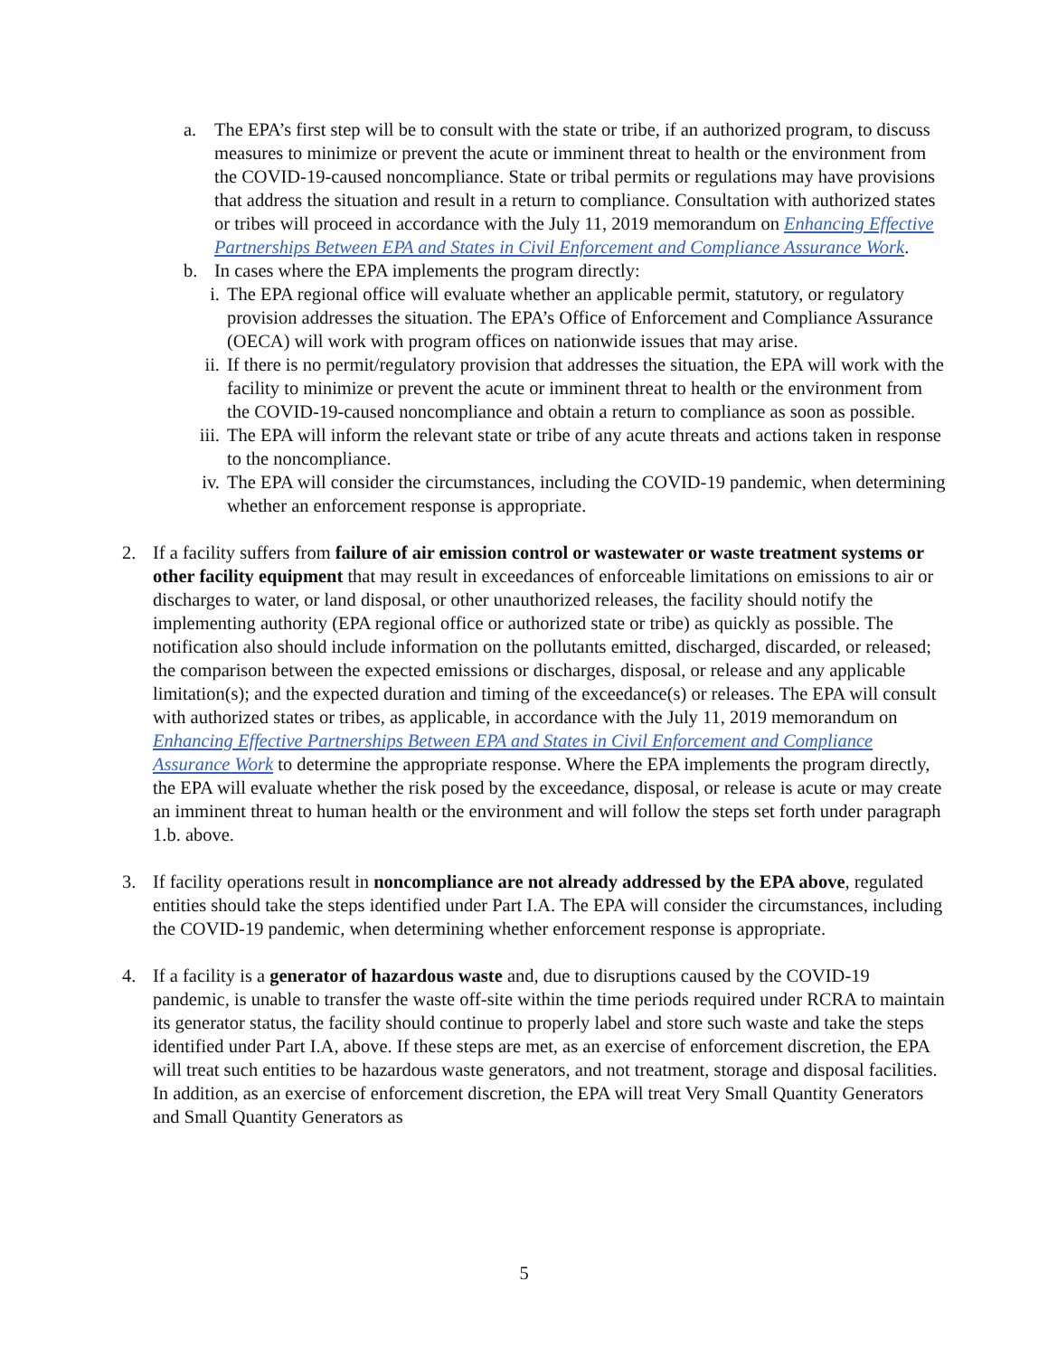a. The EPA’s first step will be to consult with the state or tribe, if an authorized program, to discuss measures to minimize or prevent the acute or imminent threat to health or the environment from the COVID-19-caused noncompliance. State or tribal permits or regulations may have provisions that address the situation and result in a return to compliance. Consultation with authorized states or tribes will proceed in accordance with the July 11, 2019 memorandum on Enhancing Effective Partnerships Between EPA and States in Civil Enforcement and Compliance Assurance Work.
b. In cases where the EPA implements the program directly:
i. The EPA regional office will evaluate whether an applicable permit, statutory, or regulatory provision addresses the situation. The EPA’s Office of Enforcement and Compliance Assurance (OECA) will work with program offices on nationwide issues that may arise.
ii. If there is no permit/regulatory provision that addresses the situation, the EPA will work with the facility to minimize or prevent the acute or imminent threat to health or the environment from the COVID-19-caused noncompliance and obtain a return to compliance as soon as possible.
iii. The EPA will inform the relevant state or tribe of any acute threats and actions taken in response to the noncompliance.
iv. The EPA will consider the circumstances, including the COVID-19 pandemic, when determining whether an enforcement response is appropriate.
2. If a facility suffers from failure of air emission control or wastewater or waste treatment systems or other facility equipment that may result in exceedances of enforceable limitations on emissions to air or discharges to water, or land disposal, or other unauthorized releases, the facility should notify the implementing authority (EPA regional office or authorized state or tribe) as quickly as possible. The notification also should include information on the pollutants emitted, discharged, discarded, or released; the comparison between the expected emissions or discharges, disposal, or release and any applicable limitation(s); and the expected duration and timing of the exceedance(s) or releases. The EPA will consult with authorized states or tribes, as applicable, in accordance with the July 11, 2019 memorandum on Enhancing Effective Partnerships Between EPA and States in Civil Enforcement and Compliance Assurance Work to determine the appropriate response. Where the EPA implements the program directly, the EPA will evaluate whether the risk posed by the exceedance, disposal, or release is acute or may create an imminent threat to human health or the environment and will follow the steps set forth under paragraph 1.b. above.
3. If facility operations result in noncompliance are not already addressed by the EPA above, regulated entities should take the steps identified under Part I.A. The EPA will consider the circumstances, including the COVID-19 pandemic, when determining whether enforcement response is appropriate.
4. If a facility is a generator of hazardous waste and, due to disruptions caused by the COVID-19 pandemic, is unable to transfer the waste off-site within the time periods required under RCRA to maintain its generator status, the facility should continue to properly label and store such waste and take the steps identified under Part I.A, above. If these steps are met, as an exercise of enforcement discretion, the EPA will treat such entities to be hazardous waste generators, and not treatment, storage and disposal facilities. In addition, as an exercise of enforcement discretion, the EPA will treat Very Small Quantity Generators and Small Quantity Generators as
5